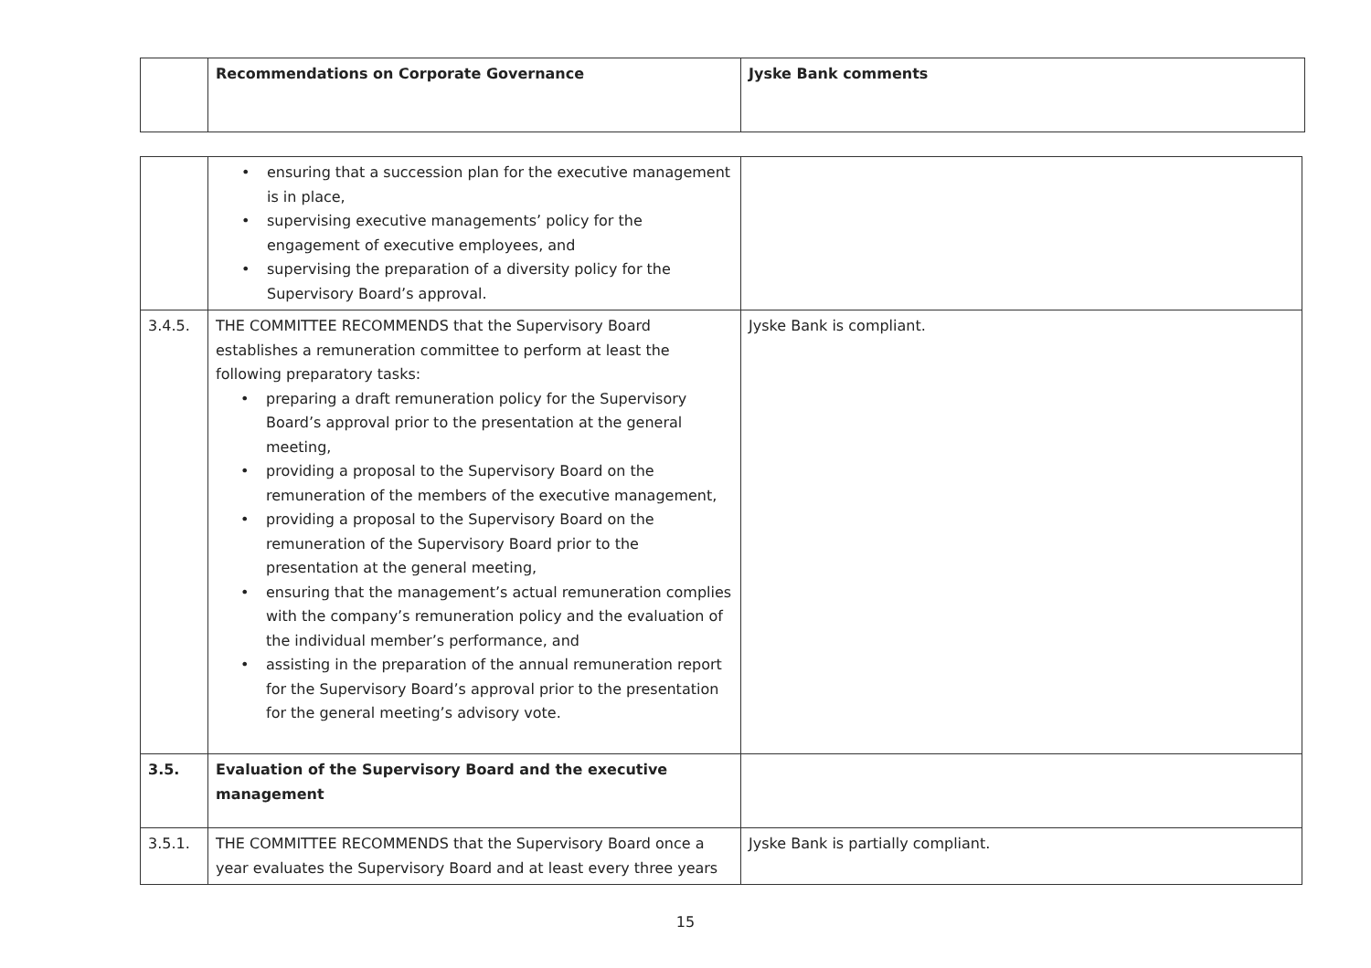| | Recommendations on Corporate Governance | Jyske Bank comments |
| --- | --- | --- |
| | • ensuring that a succession plan for the executive management is in place, • supervising executive managements’ policy for the engagement of executive employees, and • supervising the preparation of a diversity policy for the Supervisory Board’s approval. | |
| 3.4.5. | THE COMMITTEE RECOMMENDS that the Supervisory Board establishes a remuneration committee to perform at least the following preparatory tasks: • preparing a draft remuneration policy for the Supervisory Board’s approval prior to the presentation at the general meeting, • providing a proposal to the Supervisory Board on the remuneration of the members of the executive management, • providing a proposal to the Supervisory Board on the remuneration of the Supervisory Board prior to the presentation at the general meeting, • ensuring that the management’s actual remuneration complies with the company’s remuneration policy and the evaluation of the individual member’s performance, and • assisting in the preparation of the annual remuneration report for the Supervisory Board’s approval prior to the presentation for the general meeting’s advisory vote. | Jyske Bank is compliant. |
| 3.5. | Evaluation of the Supervisory Board and the executive management | |
| 3.5.1. | THE COMMITTEE RECOMMENDS that the Supervisory Board once a year evaluates the Supervisory Board and at least every three years | Jyske Bank is partially compliant. |
15